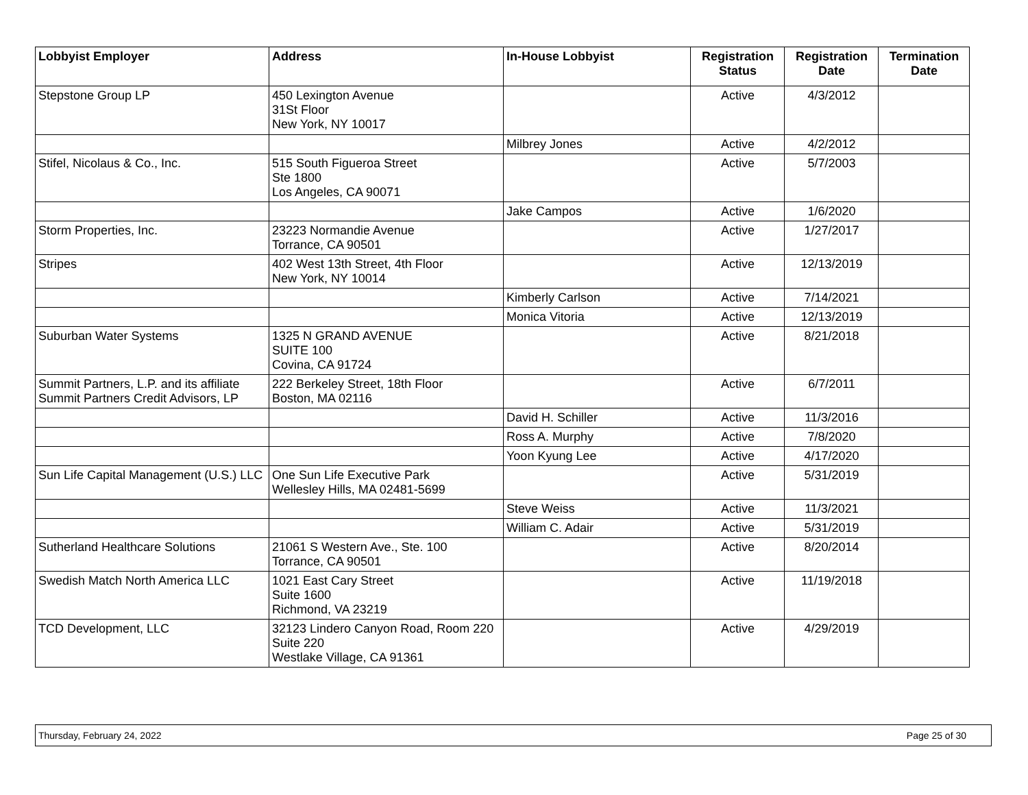| Lobbyist Employer | Address | In-House Lobbyist | Registration Status | Registration Date | Termination Date |
| --- | --- | --- | --- | --- | --- |
| Stepstone Group LP | 450 Lexington Avenue 31St Floor New York, NY 10017 | | Active | 4/3/2012 | |
| | | Milbrey Jones | Active | 4/2/2012 | |
| Stifel, Nicolaus & Co., Inc. | 515 South Figueroa Street Ste 1800 Los Angeles, CA 90071 | | Active | 5/7/2003 | |
| | | Jake Campos | Active | 1/6/2020 | |
| Storm Properties, Inc. | 23223 Normandie Avenue Torrance, CA 90501 | | Active | 1/27/2017 | |
| Stripes | 402 West 13th Street, 4th Floor New York, NY 10014 | | Active | 12/13/2019 | |
| | | Kimberly Carlson | Active | 7/14/2021 | |
| | | Monica Vitoria | Active | 12/13/2019 | |
| Suburban Water Systems | 1325 N GRAND AVENUE SUITE 100 Covina, CA 91724 | | Active | 8/21/2018 | |
| Summit Partners, L.P. and its affiliate Summit Partners Credit Advisors, LP | 222 Berkeley Street, 18th Floor Boston, MA 02116 | | Active | 6/7/2011 | |
| | | David H. Schiller | Active | 11/3/2016 | |
| | | Ross A. Murphy | Active | 7/8/2020 | |
| | | Yoon Kyung Lee | Active | 4/17/2020 | |
| Sun Life Capital Management (U.S.) LLC | One Sun Life Executive Park Wellesley Hills, MA 02481-5699 | | Active | 5/31/2019 | |
| | | Steve Weiss | Active | 11/3/2021 | |
| | | William C. Adair | Active | 5/31/2019 | |
| Sutherland Healthcare Solutions | 21061 S Western Ave., Ste. 100 Torrance, CA 90501 | | Active | 8/20/2014 | |
| Swedish Match North America LLC | 1021 East Cary Street Suite 1600 Richmond, VA 23219 | | Active | 11/19/2018 | |
| TCD Development, LLC | 32123 Lindero Canyon Road, Room 220 Suite 220 Westlake Village, CA 91361 | | Active | 4/29/2019 | |
Thursday, February 24, 2022 Page 25 of 30